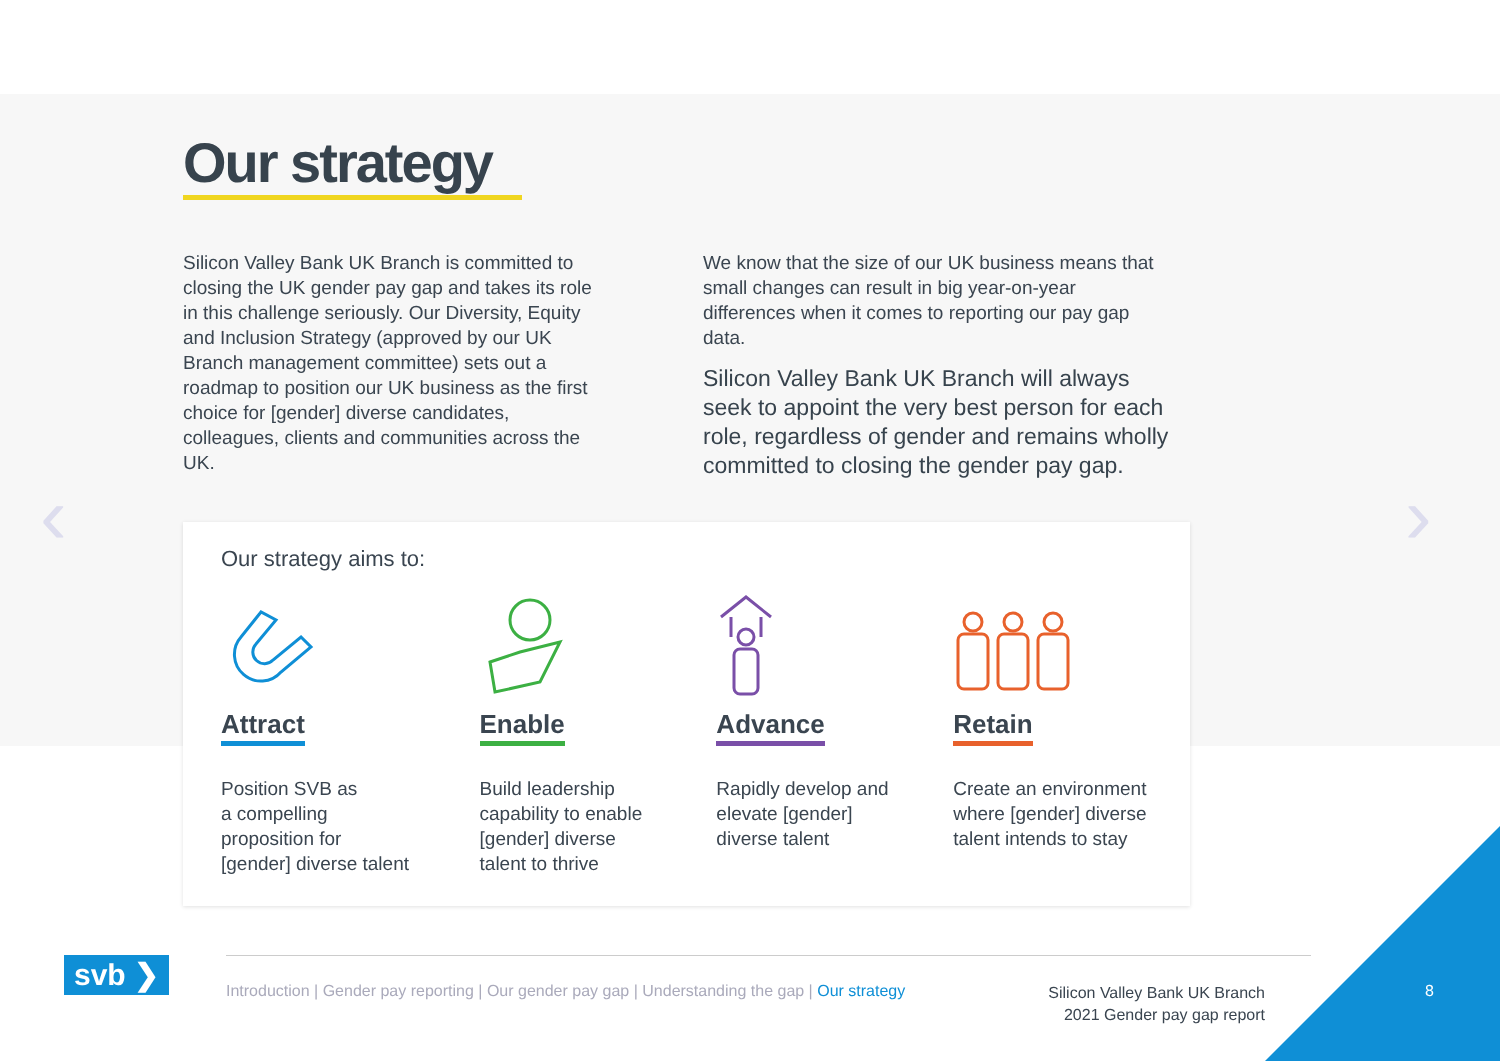‹ ›
Our strategy
Silicon Valley Bank UK Branch is committed to closing the UK gender pay gap and takes its role in this challenge seriously. Our Diversity, Equity and Inclusion Strategy (approved by our UK Branch management committee) sets out a roadmap to position our UK business as the first choice for [gender] diverse candidates, colleagues, clients and communities across the UK.
We know that the size of our UK business means that small changes can result in big year-on-year differences when it comes to reporting our pay gap data.
Silicon Valley Bank UK Branch will always seek to appoint the very best person for each role, regardless of gender and remains wholly committed to closing the gender pay gap.
Our strategy aims to:
Attract
Position SVB as
a compelling
proposition for
[gender] diverse talent
Enable
Build leadership
capability to enable
[gender] diverse
talent to thrive
Advance
Rapidly develop and
elevate [gender]
diverse talent
Retain
Create an environment
where [gender] diverse
talent intends to stay
svb ❯
Introduction | Gender pay reporting | Our gender pay gap | Understanding the gap | Our strategy
Silicon Valley Bank UK Branch
2021 Gender pay gap report
8